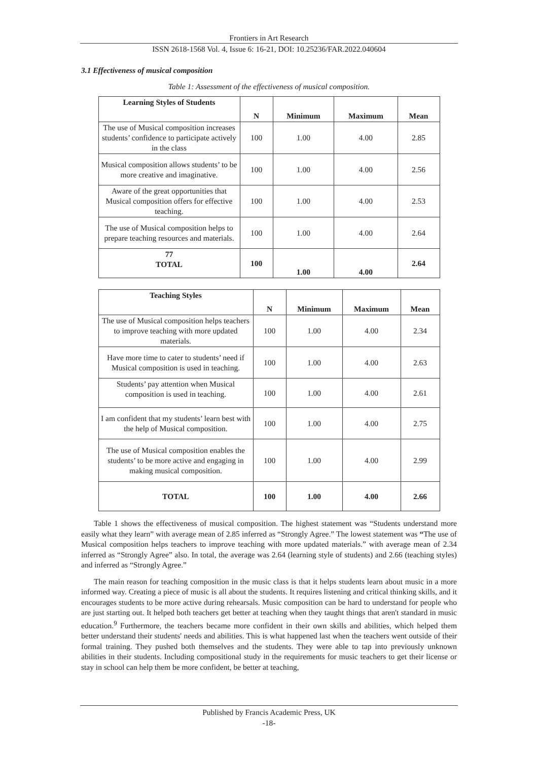Frontiers in Art Research
ISSN 2618-1568 Vol. 4, Issue 6: 16-21, DOI: 10.25236/FAR.2022.040604
3.1 Effectiveness of musical composition
Table 1: Assessment of the effectiveness of musical composition.
| Learning Styles of Students | N | Minimum | Maximum | Mean |
| --- | --- | --- | --- | --- |
| The use of Musical composition increases students’ confidence to participate actively in the class | 100 | 1.00 | 4.00 | 2.85 |
| Musical composition allows students’ to be more creative and imaginative. | 100 | 1.00 | 4.00 | 2.56 |
| Aware of the great opportunities that Musical composition offers for effective teaching. | 100 | 1.00 | 4.00 | 2.53 |
| The use of Musical composition helps to prepare teaching resources and materials. | 100 | 1.00 | 4.00 | 2.64 |
| 77 TOTAL | 100 | 1.00 | 4.00 | 2.64 |
| Teaching Styles | N | Minimum | Maximum | Mean |
| --- | --- | --- | --- | --- |
| The use of Musical composition helps teachers to improve teaching with more updated materials. | 100 | 1.00 | 4.00 | 2.34 |
| Have more time to cater to students’ need if Musical composition is used in teaching. | 100 | 1.00 | 4.00 | 2.63 |
| Students’ pay attention when Musical composition is used in teaching. | 100 | 1.00 | 4.00 | 2.61 |
| I am confident that my students’ learn best with the help of Musical composition. | 100 | 1.00 | 4.00 | 2.75 |
| The use of Musical composition enables the students’ to be more active and engaging in making musical composition. | 100 | 1.00 | 4.00 | 2.99 |
| TOTAL | 100 | 1.00 | 4.00 | 2.66 |
Table 1 shows the effectiveness of musical composition. The highest statement was “Students understand more easily what they learn” with average mean of 2.85 inferred as “Strongly Agree.” The lowest statement was “The use of Musical composition helps teachers to improve teaching with more updated materials.” with average mean of 2.34 inferred as “Strongly Agree” also. In total, the average was 2.64 (learning style of students) and 2.66 (teaching styles) and inferred as “Strongly Agree.”
The main reason for teaching composition in the music class is that it helps students learn about music in a more informed way. Creating a piece of music is all about the students. It requires listening and critical thinking skills, and it encourages students to be more active during rehearsals. Music composition can be hard to understand for people who are just starting out. It helped both teachers get better at teaching when they taught things that aren't standard in music education.<sup>9</sup> Furthermore, the teachers became more confident in their own skills and abilities, which helped them better understand their students' needs and abilities. This is what happened last when the teachers went outside of their formal training. They pushed both themselves and the students. They were able to tap into previously unknown abilities in their students. Including compositional study in the requirements for music teachers to get their license or stay in school can help them be more confident, be better at teaching,
Published by Francis Academic Press, UK
-18-